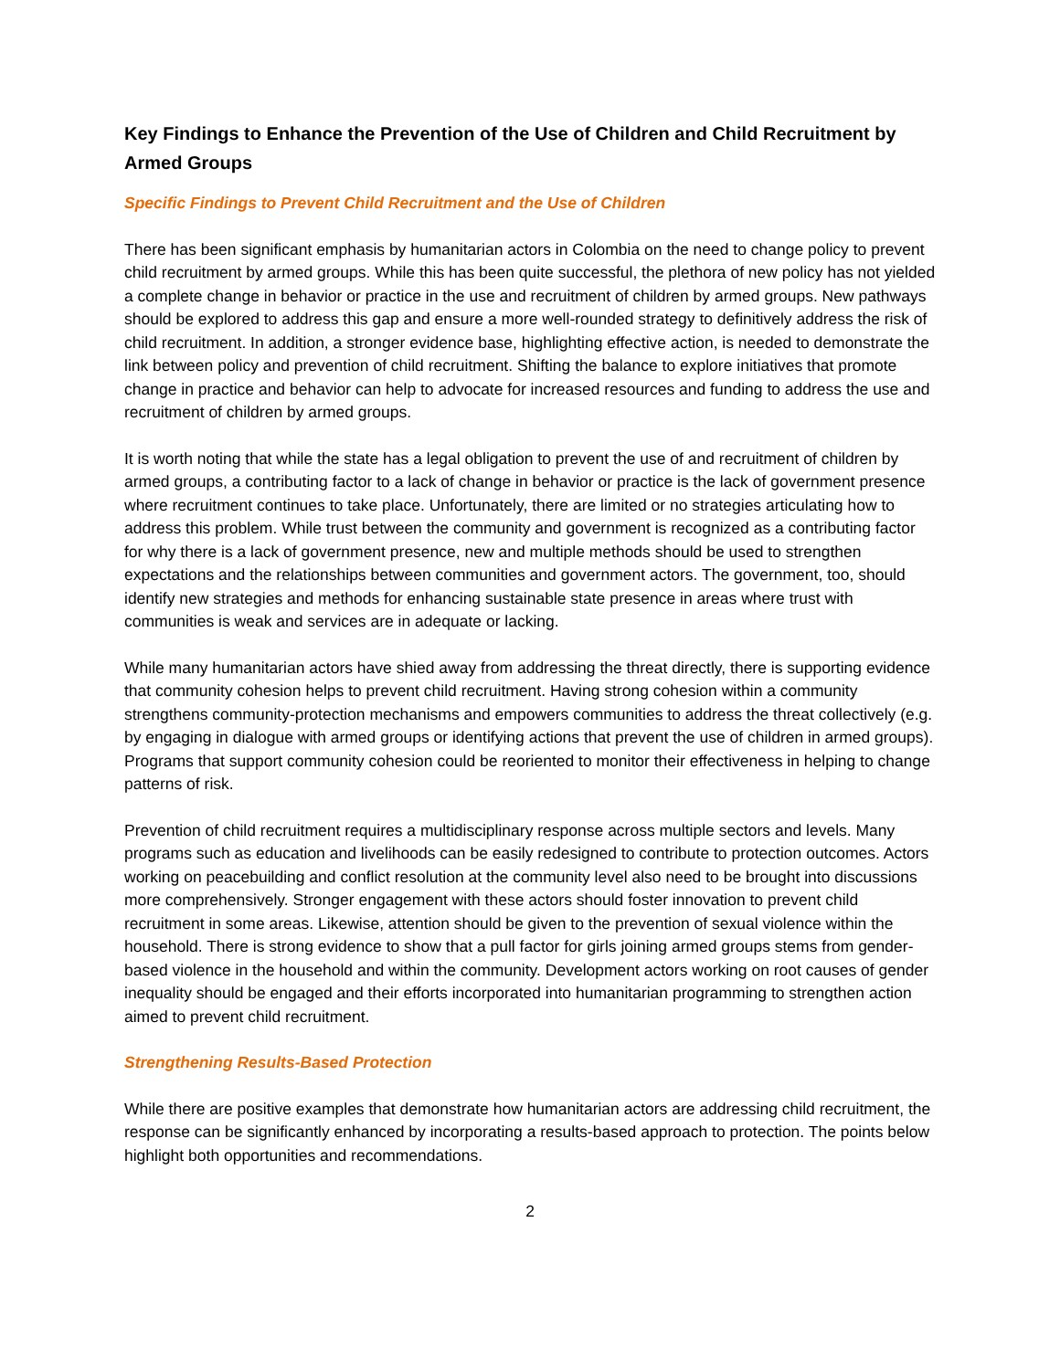Key Findings to Enhance the Prevention of the Use of Children and Child Recruitment by Armed Groups
Specific Findings to Prevent Child Recruitment and the Use of Children
There has been significant emphasis by humanitarian actors in Colombia on the need to change policy to prevent child recruitment by armed groups. While this has been quite successful, the plethora of new policy has not yielded a complete change in behavior or practice in the use and recruitment of children by armed groups. New pathways should be explored to address this gap and ensure a more well-rounded strategy to definitively address the risk of child recruitment. In addition, a stronger evidence base, highlighting effective action, is needed to demonstrate the link between policy and prevention of child recruitment. Shifting the balance to explore initiatives that promote change in practice and behavior can help to advocate for increased resources and funding to address the use and recruitment of children by armed groups.
It is worth noting that while the state has a legal obligation to prevent the use of and recruitment of children by armed groups, a contributing factor to a lack of change in behavior or practice is the lack of government presence where recruitment continues to take place. Unfortunately, there are limited or no strategies articulating how to address this problem. While trust between the community and government is recognized as a contributing factor for why there is a lack of government presence, new and multiple methods should be used to strengthen expectations and the relationships between communities and government actors. The government, too, should identify new strategies and methods for enhancing sustainable state presence in areas where trust with communities is weak and services are in adequate or lacking.
While many humanitarian actors have shied away from addressing the threat directly, there is supporting evidence that community cohesion helps to prevent child recruitment. Having strong cohesion within a community strengthens community-protection mechanisms and empowers communities to address the threat collectively (e.g. by engaging in dialogue with armed groups or identifying actions that prevent the use of children in armed groups). Programs that support community cohesion could be reoriented to monitor their effectiveness in helping to change patterns of risk.
Prevention of child recruitment requires a multidisciplinary response across multiple sectors and levels. Many programs such as education and livelihoods can be easily redesigned to contribute to protection outcomes. Actors working on peacebuilding and conflict resolution at the community level also need to be brought into discussions more comprehensively. Stronger engagement with these actors should foster innovation to prevent child recruitment in some areas. Likewise, attention should be given to the prevention of sexual violence within the household. There is strong evidence to show that a pull factor for girls joining armed groups stems from gender-based violence in the household and within the community. Development actors working on root causes of gender inequality should be engaged and their efforts incorporated into humanitarian programming to strengthen action aimed to prevent child recruitment.
Strengthening Results-Based Protection
While there are positive examples that demonstrate how humanitarian actors are addressing child recruitment, the response can be significantly enhanced by incorporating a results-based approach to protection. The points below highlight both opportunities and recommendations.
2